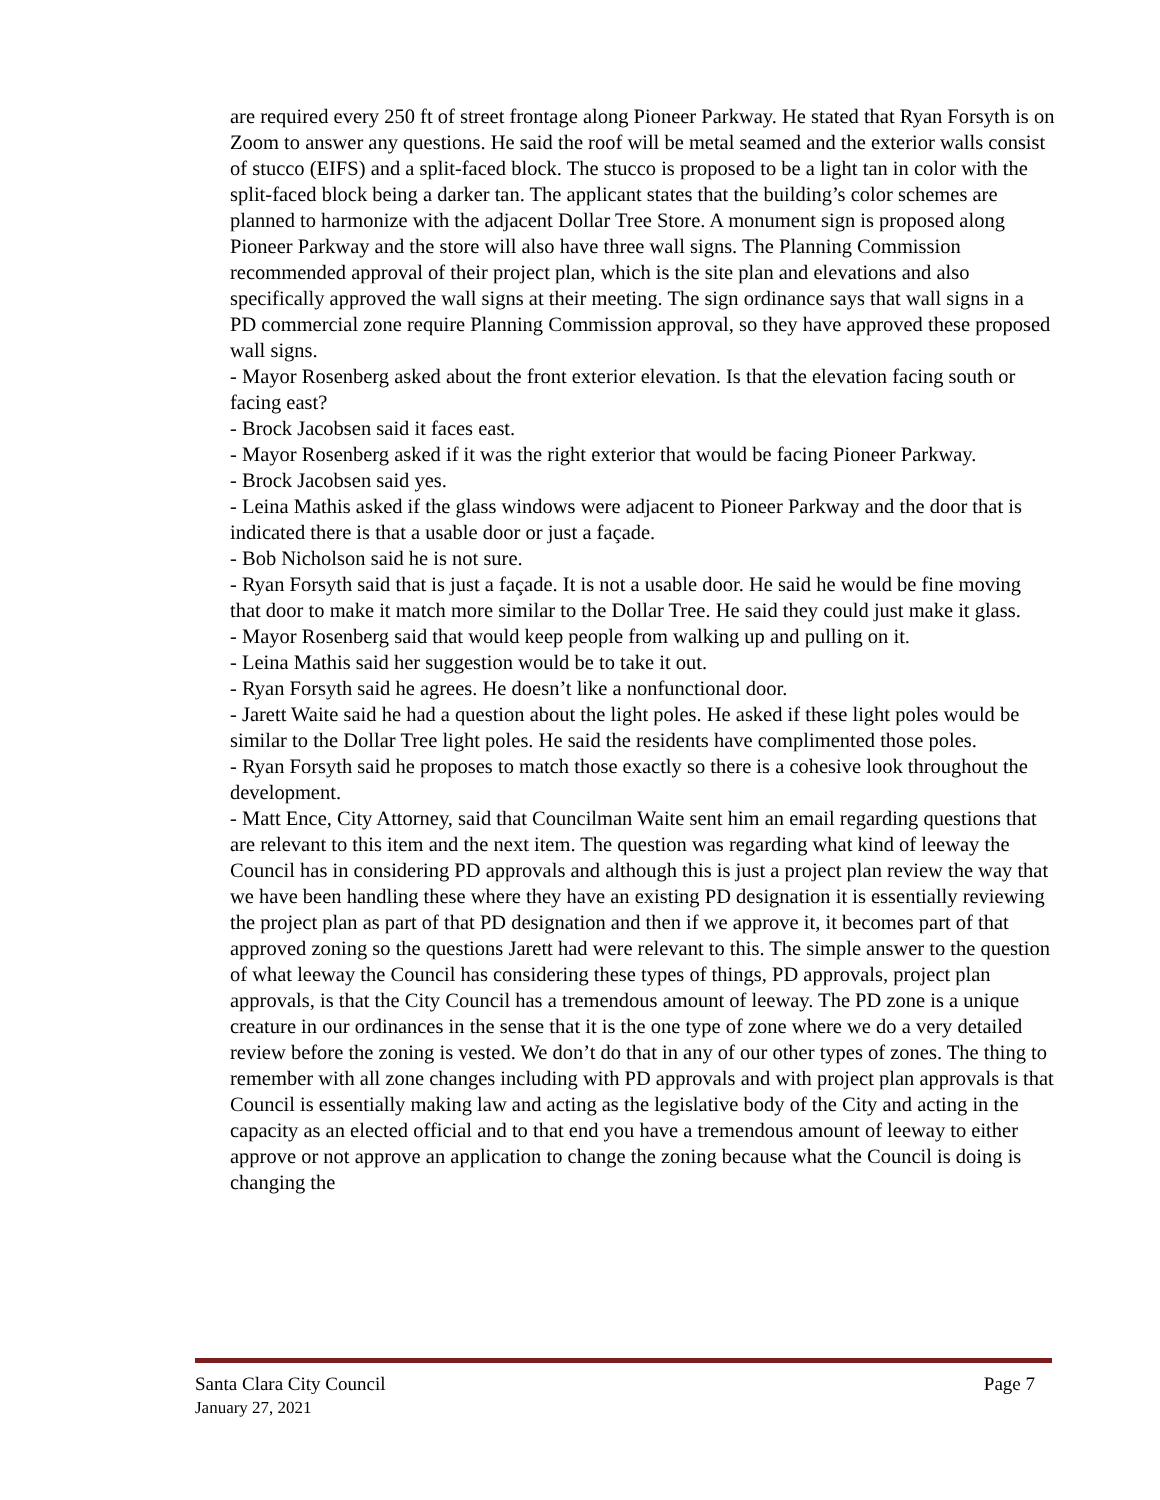are required every 250 ft of street frontage along Pioneer Parkway. He stated that Ryan Forsyth is on Zoom to answer any questions. He said the roof will be metal seamed and the exterior walls consist of stucco (EIFS) and a split-faced block. The stucco is proposed to be a light tan in color with the split-faced block being a darker tan. The applicant states that the building’s color schemes are planned to harmonize with the adjacent Dollar Tree Store. A monument sign is proposed along Pioneer Parkway and the store will also have three wall signs. The Planning Commission recommended approval of their project plan, which is the site plan and elevations and also specifically approved the wall signs at their meeting. The sign ordinance says that wall signs in a PD commercial zone require Planning Commission approval, so they have approved these proposed wall signs.
- Mayor Rosenberg asked about the front exterior elevation. Is that the elevation facing south or facing east?
- Brock Jacobsen said it faces east.
- Mayor Rosenberg asked if it was the right exterior that would be facing Pioneer Parkway.
- Brock Jacobsen said yes.
- Leina Mathis asked if the glass windows were adjacent to Pioneer Parkway and the door that is indicated there is that a usable door or just a façade.
- Bob Nicholson said he is not sure.
- Ryan Forsyth said that is just a façade. It is not a usable door. He said he would be fine moving that door to make it match more similar to the Dollar Tree. He said they could just make it glass.
- Mayor Rosenberg said that would keep people from walking up and pulling on it.
- Leina Mathis said her suggestion would be to take it out.
- Ryan Forsyth said he agrees. He doesn’t like a nonfunctional door.
- Jarett Waite said he had a question about the light poles. He asked if these light poles would be similar to the Dollar Tree light poles. He said the residents have complimented those poles.
- Ryan Forsyth said he proposes to match those exactly so there is a cohesive look throughout the development.
- Matt Ence, City Attorney, said that Councilman Waite sent him an email regarding questions that are relevant to this item and the next item. The question was regarding what kind of leeway the Council has in considering PD approvals and although this is just a project plan review the way that we have been handling these where they have an existing PD designation it is essentially reviewing the project plan as part of that PD designation and then if we approve it, it becomes part of that approved zoning so the questions Jarett had were relevant to this. The simple answer to the question of what leeway the Council has considering these types of things, PD approvals, project plan approvals, is that the City Council has a tremendous amount of leeway. The PD zone is a unique creature in our ordinances in the sense that it is the one type of zone where we do a very detailed review before the zoning is vested. We don’t do that in any of our other types of zones. The thing to remember with all zone changes including with PD approvals and with project plan approvals is that Council is essentially making law and acting as the legislative body of the City and acting in the capacity as an elected official and to that end you have a tremendous amount of leeway to either approve or not approve an application to change the zoning because what the Council is doing is changing the
Page 7 Santa Clara City Council
January 27, 2021